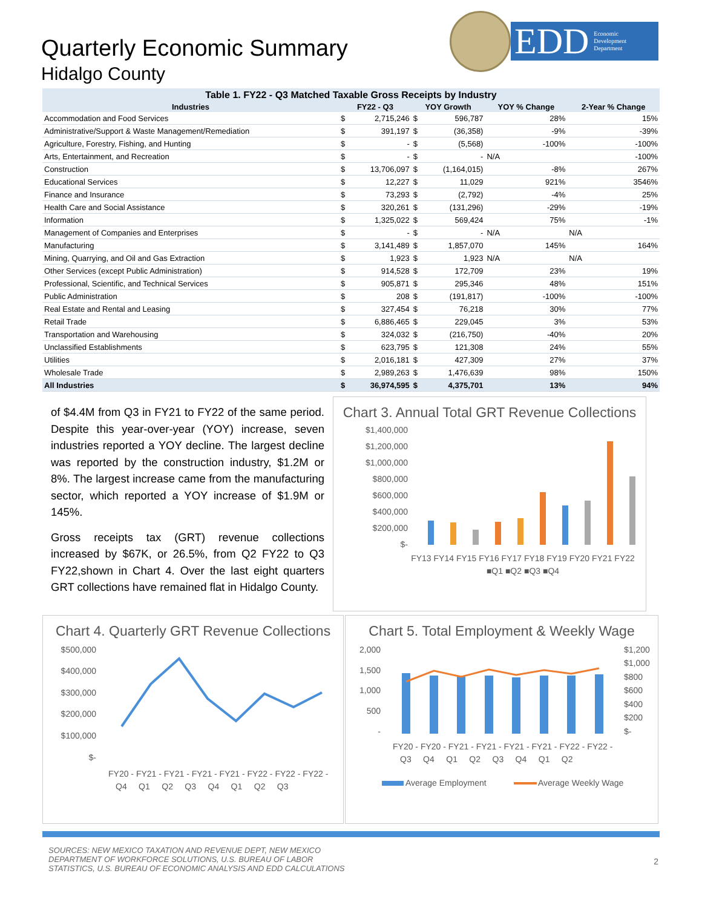Quarterly Economic Summary
Hidalgo County
EDD Economic
Development
Department
Table 1. FY22 - Q3 Matched Taxable Gross Receipts by Industry
| Industries | FY22 - Q3 | | YOY Growth | | YOY % Change | 2-Year % Change |
| --- | --- | --- | --- | --- | --- | --- |
| Accommodation and Food Services | $ | 2,715,246 | $ | 596,787 | 28% | 15% |
| Administrative/Support & Waste Management/Remediation | $ | 391,197 | $ | (36,358) | -9% | -39% |
| Agriculture, Forestry, Fishing, and Hunting | $ | - | $ | (5,568) | -100% | -100% |
| Arts, Entertainment, and Recreation | $ | - | $ | - | N/A | -100% |
| Construction | $ | 13,706,097 | $ | (1,164,015) | -8% | 267% |
| Educational Services | $ | 12,227 | $ | 11,029 | 921% | 3546% |
| Finance and Insurance | $ | 73,293 | $ | (2,792) | -4% | 25% |
| Health Care and Social Assistance | $ | 320,261 | $ | (131,296) | -29% | -19% |
| Information | $ | 1,325,022 | $ | 569,424 | 75% | -1% |
| Management of Companies and Enterprises | $ | - | $ | - | N/A | N/A |
| Manufacturing | $ | 3,141,489 | $ | 1,857,070 | 145% | 164% |
| Mining, Quarrying, and Oil and Gas Extraction | $ | 1,923 | $ | 1,923 | N/A | N/A |
| Other Services (except Public Administration) | $ | 914,528 | $ | 172,709 | 23% | 19% |
| Professional, Scientific, and Technical Services | $ | 905,871 | $ | 295,346 | 48% | 151% |
| Public Administration | $ | 208 | $ | (191,817) | -100% | -100% |
| Real Estate and Rental and Leasing | $ | 327,454 | $ | 76,218 | 30% | 77% |
| Retail Trade | $ | 6,886,465 | $ | 229,045 | 3% | 53% |
| Transportation and Warehousing | $ | 324,032 | $ | (216,750) | -40% | 20% |
| Unclassified Establishments | $ | 623,795 | $ | 121,308 | 24% | 55% |
| Utilities | $ | 2,016,181 | $ | 427,309 | 27% | 37% |
| Wholesale Trade | $ | 2,989,263 | $ | 1,476,639 | 98% | 150% |
| All Industries | $ | 36,974,595 | $ | 4,375,701 | 13% | 94% |
of $4.4M from Q3 in FY21 to FY22 of the same period. Despite this year-over-year (YOY) increase, seven industries reported a YOY decline. The largest decline was reported by the construction industry, $1.2M or 8%. The largest increase came from the manufacturing sector, which reported a YOY increase of $1.9M or 145%.
Gross receipts tax (GRT) revenue collections increased by $67K, or 26.5%, from Q2 FY22 to Q3 FY22,shown in Chart 4. Over the last eight quarters GRT collections have remained flat in Hidalgo County.
Chart 3. Annual Total GRT Revenue Collections
$1,400,000
$1,200,000
$1,000,000
$800,000
$600,000
$400,000
$200,000
$-
FY13 FY14 FY15 FY16 FY17 FY18 FY19 FY20 FY21 FY22
■Q1 ■Q2 ■Q3 ■Q4
Chart 4. Quarterly GRT Revenue Collections
$500,000
$400,000
$300,000
$200,000
$100,000
$-
FY20 - FY21 - FY21 - FY21 - FY21 - FY22 - FY22 - FY22 -
Q4 Q1 Q2 Q3 Q4 Q1 Q2 Q3
Chart 5. Total Employment & Weekly Wage
2,000
1,500
1,000
500
-
$1,200
$1,000
$800
$600
$400
$200
$-
FY20 - FY20 - FY21 - FY21 - FY21 - FY21 - FY22 - FY22 -
Q3 Q4 Q1 Q2 Q3 Q4 Q1 Q2
Average Employment
Average Weekly Wage
SOURCES: NEW MEXICO TAXATION AND REVENUE DEPT, NEW MEXICO
DEPARTMENT OF WORKFORCE SOLUTIONS, U.S. BUREAU OF LABOR
STATISTICS, U.S. BUREAU OF ECONOMIC ANALYSIS AND EDD CALCULATIONS
2